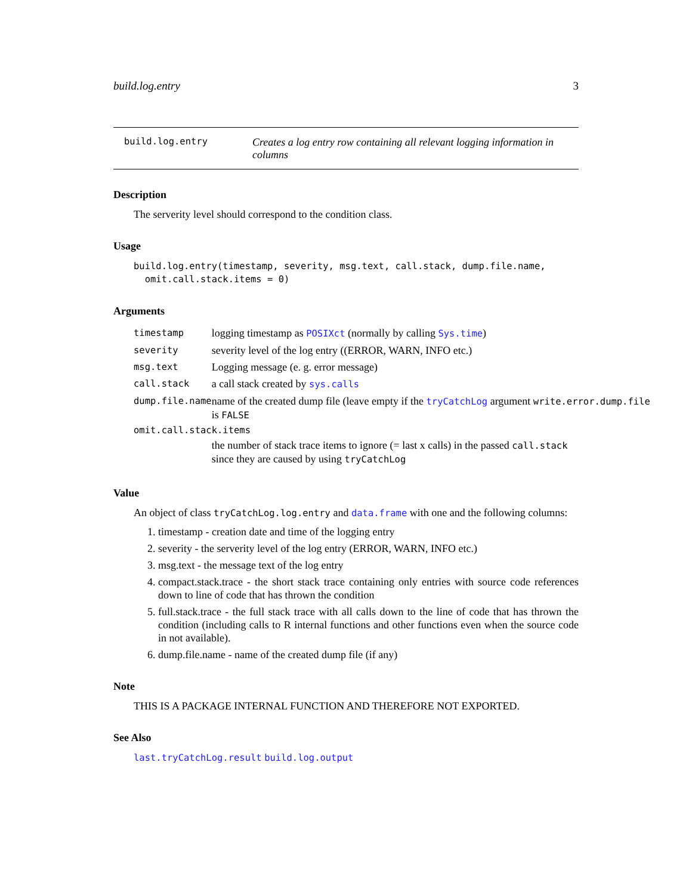build.log.entry 3
build.log.entry
Creates a log entry row containing all relevant logging information in columns
Description
The serverity level should correspond to the condition class.
Usage
build.log.entry(timestamp, severity, msg.text, call.stack, dump.file.name,
  omit.call.stack.items = 0)
Arguments
| timestamp | logging timestamp as POSIXct (normally by calling Sys.time ) |
| severity | severity level of the log entry ((ERROR, WARN, INFO etc.) |
| msg.text | Logging message (e. g. error message) |
| call.stack | a call stack created by sys.calls |
| dump.file.name | name of the created dump file (leave empty if the tryCatchLog argument write.error.dump.file is FALSE |
| omit.call.stack.items | |
| | the number of stack trace items to ignore (= last x calls) in the passed call.stack since they are caused by using tryCatchLog |
Value
An object of class tryCatchLog.log.entry and data.frame with one and the following columns:
1. timestamp - creation date and time of the logging entry
2. severity - the serverity level of the log entry (ERROR, WARN, INFO etc.)
3. msg.text - the message text of the log entry
4. compact.stack.trace - the short stack trace containing only entries with source code references down to line of code that has thrown the condition
5. full.stack.trace - the full stack trace with all calls down to the line of code that has thrown the condition (including calls to R internal functions and other functions even when the source code in not available).
6. dump.file.name - name of the created dump file (if any)
Note
THIS IS A PACKAGE INTERNAL FUNCTION AND THEREFORE NOT EXPORTED.
See Also
last.tryCatchLog.result build.log.output